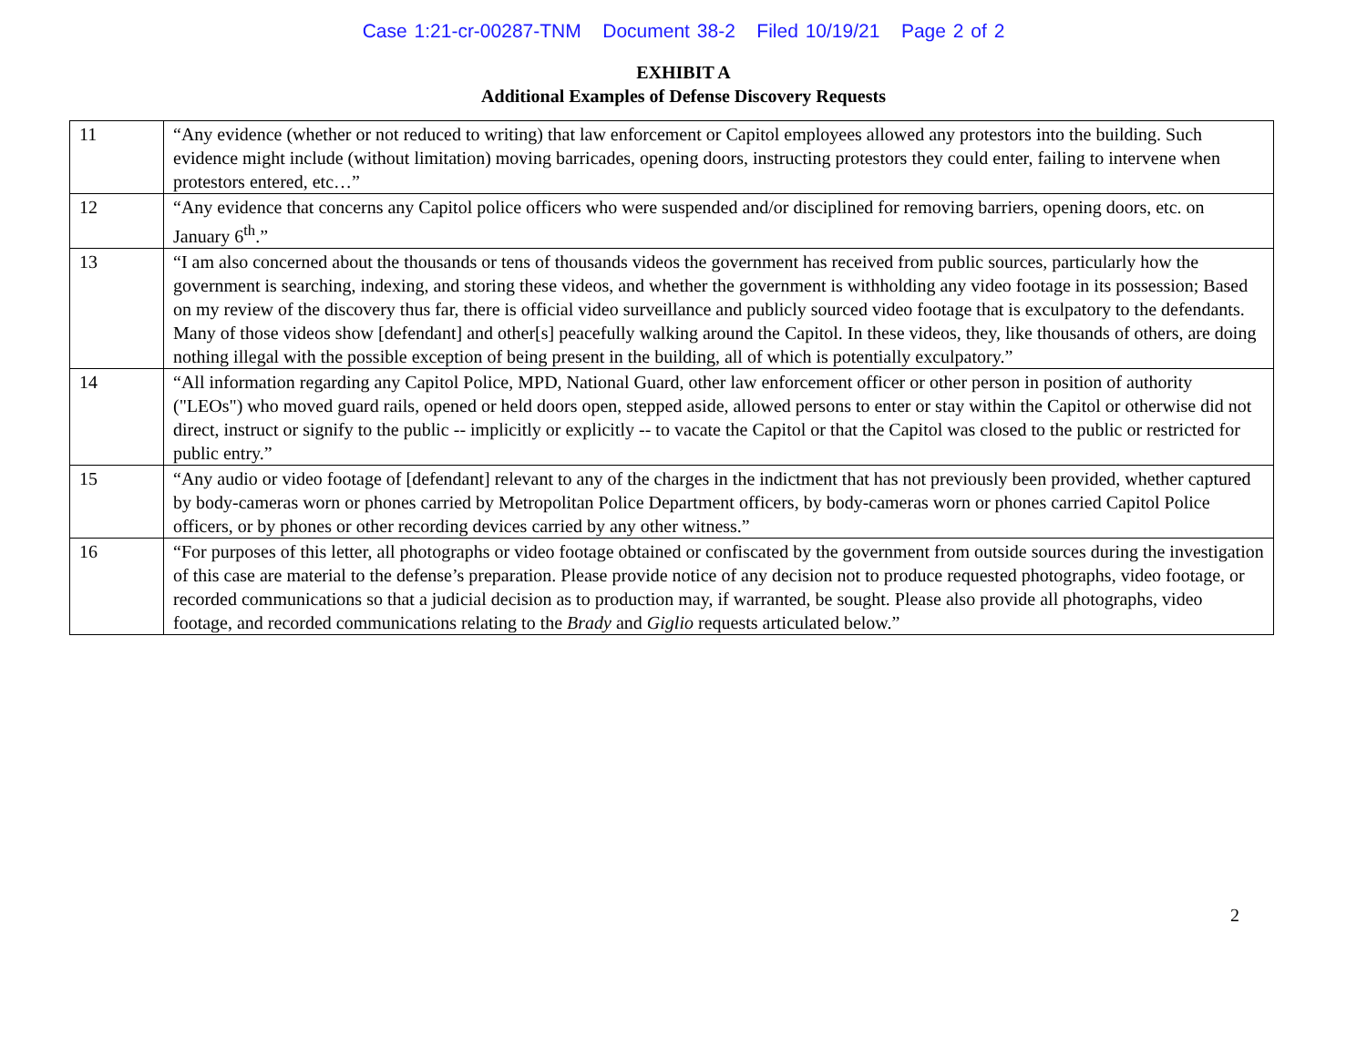Case 1:21-cr-00287-TNM Document 38-2 Filed 10/19/21 Page 2 of 2
EXHIBIT A
Additional Examples of Defense Discovery Requests
| 11 | “Any evidence (whether or not reduced to writing) that law enforcement or Capitol employees allowed any protestors into the building. Such evidence might include (without limitation) moving barricades, opening doors, instructing protestors they could enter, failing to intervene when protestors entered, etc…” |
| 12 | “Any evidence that concerns any Capitol police officers who were suspended and/or disciplined for removing barriers, opening doors, etc. on January 6<sup>th</sup>.” |
| 13 | “I am also concerned about the thousands or tens of thousands videos the government has received from public sources, particularly how the government is searching, indexing, and storing these videos, and whether the government is withholding any video footage in its possession; Based on my review of the discovery thus far, there is official video surveillance and publicly sourced video footage that is exculpatory to the defendants. Many of those videos show [defendant] and other[s] peacefully walking around the Capitol. In these videos, they, like thousands of others, are doing nothing illegal with the possible exception of being present in the building, all of which is potentially exculpatory.” |
| 14 | “All information regarding any Capitol Police, MPD, National Guard, other law enforcement officer or other person in position of authority ("LEOs") who moved guard rails, opened or held doors open, stepped aside, allowed persons to enter or stay within the Capitol or otherwise did not direct, instruct or signify to the public -- implicitly or explicitly -- to vacate the Capitol or that the Capitol was closed to the public or restricted for public entry.” |
| 15 | “Any audio or video footage of [defendant] relevant to any of the charges in the indictment that has not previously been provided, whether captured by body-cameras worn or phones carried by Metropolitan Police Department officers, by body-cameras worn or phones carried Capitol Police officers, or by phones or other recording devices carried by any other witness.” |
| 16 | “For purposes of this letter, all photographs or video footage obtained or confiscated by the government from outside sources during the investigation of this case are material to the defense’s preparation. Please provide notice of any decision not to produce requested photographs, video footage, or recorded communications so that a judicial decision as to production may, if warranted, be sought. Please also provide all photographs, video footage, and recorded communications relating to the Brady and Giglio requests articulated below.” |
2